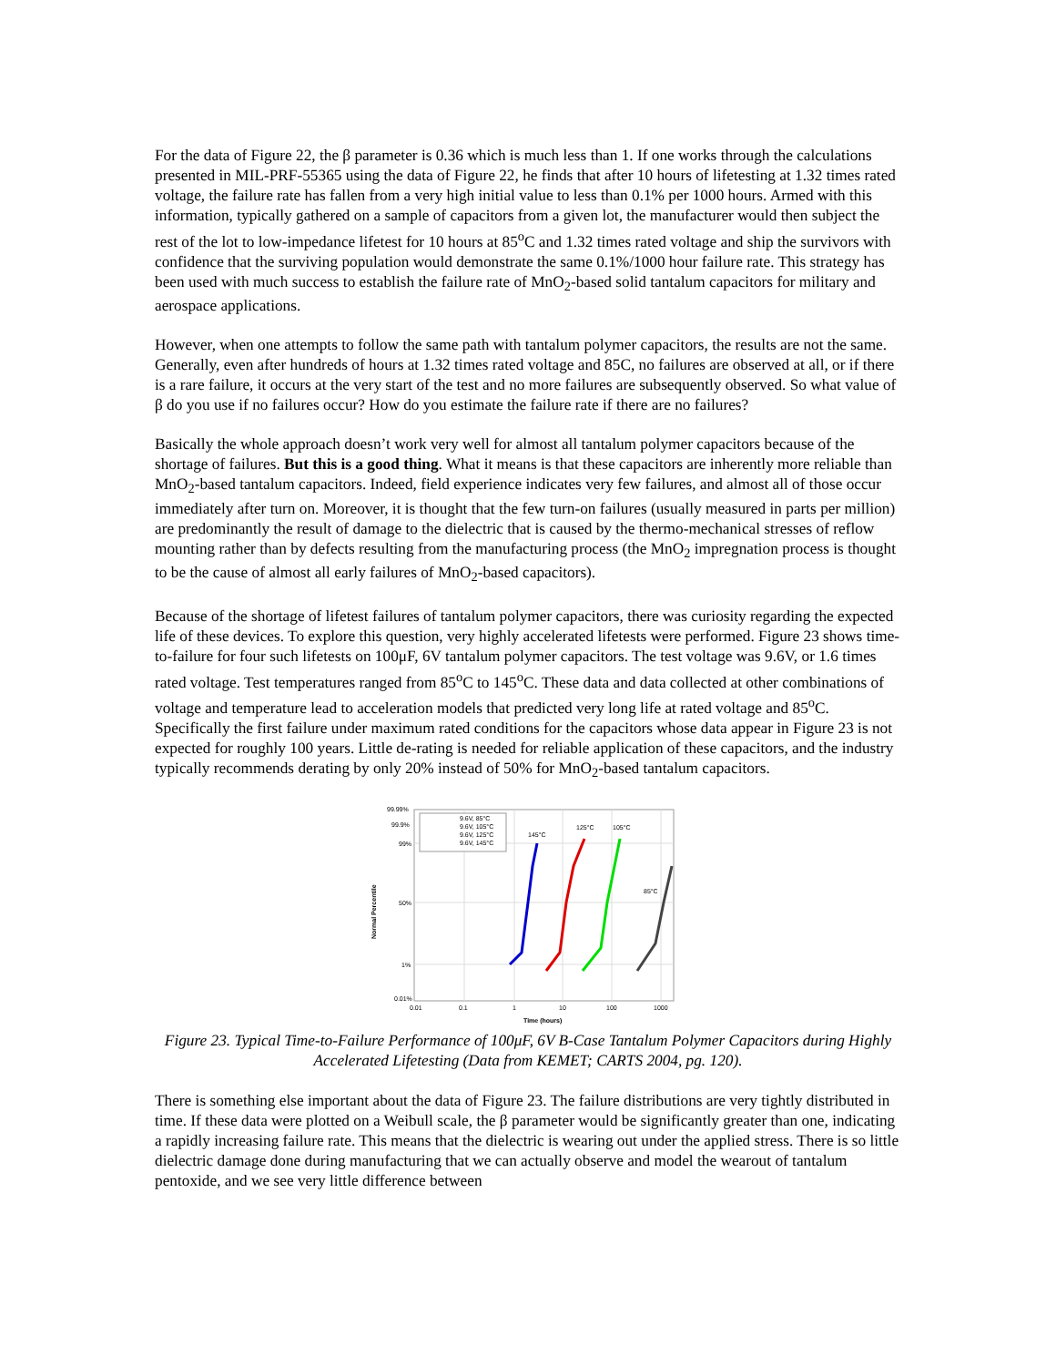For the data of Figure 22, the β parameter is 0.36 which is much less than 1. If one works through the calculations presented in MIL-PRF-55365 using the data of Figure 22, he finds that after 10 hours of lifetesting at 1.32 times rated voltage, the failure rate has fallen from a very high initial value to less than 0.1% per 1000 hours. Armed with this information, typically gathered on a sample of capacitors from a given lot, the manufacturer would then subject the rest of the lot to low-impedance lifetest for 10 hours at 85<sup>o</sup>C and 1.32 times rated voltage and ship the survivors with confidence that the surviving population would demonstrate the same 0.1%/1000 hour failure rate. This strategy has been used with much success to establish the failure rate of MnO<sub>2</sub>-based solid tantalum capacitors for military and aerospace applications.
However, when one attempts to follow the same path with tantalum polymer capacitors, the results are not the same. Generally, even after hundreds of hours at 1.32 times rated voltage and 85C, no failures are observed at all, or if there is a rare failure, it occurs at the very start of the test and no more failures are subsequently observed. So what value of β do you use if no failures occur? How do you estimate the failure rate if there are no failures?
Basically the whole approach doesn’t work very well for almost all tantalum polymer capacitors because of the shortage of failures. But this is a good thing. What it means is that these capacitors are inherently more reliable than MnO<sub>2</sub>-based tantalum capacitors. Indeed, field experience indicates very few failures, and almost all of those occur immediately after turn on. Moreover, it is thought that the few turn-on failures (usually measured in parts per million) are predominantly the result of damage to the dielectric that is caused by the thermo-mechanical stresses of reflow mounting rather than by defects resulting from the manufacturing process (the MnO<sub>2</sub> impregnation process is thought to be the cause of almost all early failures of MnO<sub>2</sub>-based capacitors).
Because of the shortage of lifetest failures of tantalum polymer capacitors, there was curiosity regarding the expected life of these devices. To explore this question, very highly accelerated lifetests were performed. Figure 23 shows time-to-failure for four such lifetests on 100μF, 6V tantalum polymer capacitors. The test voltage was 9.6V, or 1.6 times rated voltage. Test temperatures ranged from 85<sup>o</sup>C to 145<sup>o</sup>C. These data and data collected at other combinations of voltage and temperature lead to acceleration models that predicted very long life at rated voltage and 85<sup>o</sup>C. Specifically the first failure under maximum rated conditions for the capacitors whose data appear in Figure 23 is not expected for roughly 100 years. Little de-rating is needed for reliable application of these capacitors, and the industry typically recommends derating by only 20% instead of 50% for MnO<sub>2</sub>-based tantalum capacitors.
99.99%
99.9%
99%
50%
1%
0.01%
0.01
0.1
1
10
100
1000
Time (hours)
Normal Percentile
9.6V, 85°C
9.6V, 105°C
9.6V, 125°C
9.6V, 145°C
145°C
125°C
105°C
85°C
Figure 23. Typical Time-to-Failure Performance of 100μF, 6V B-Case Tantalum Polymer Capacitors during Highly Accelerated Lifetesting (Data from KEMET; CARTS 2004, pg. 120).
There is something else important about the data of Figure 23. The failure distributions are very tightly distributed in time. If these data were plotted on a Weibull scale, the β parameter would be significantly greater than one, indicating a rapidly increasing failure rate. This means that the dielectric is wearing out under the applied stress. There is so little dielectric damage done during manufacturing that we can actually observe and model the wearout of tantalum pentoxide, and we see very little difference between